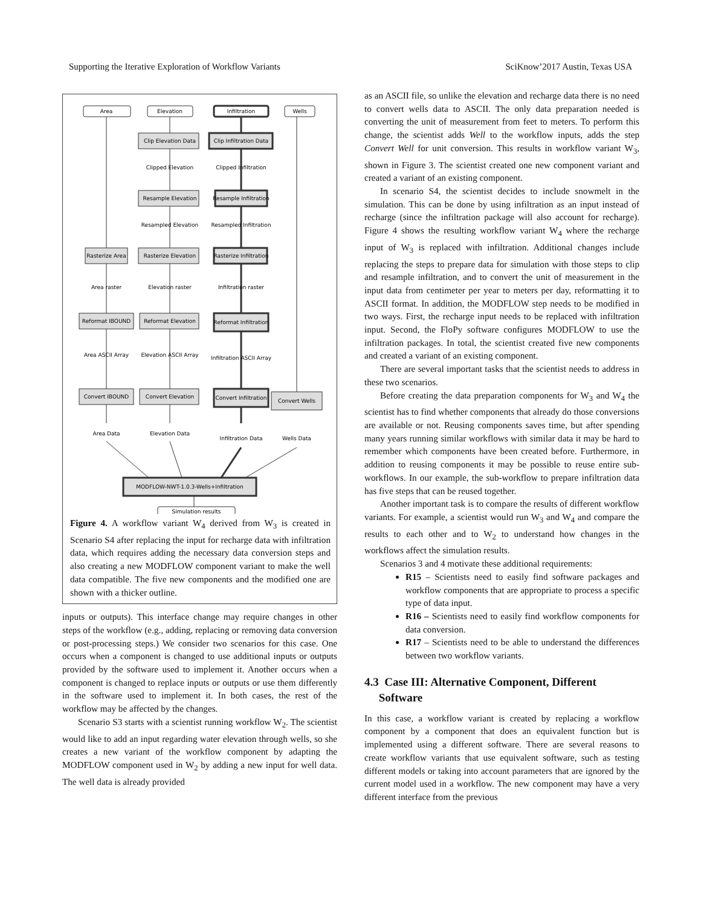Supporting the Iterative Exploration of Workflow Variants SciKnow’2017 Austin, Texas USA
Area
Elevation
Infiltration
Wells
Clip Elevation Data
Clip Infiltration Data
Clipped Elevation
Clipped Infiltration
Resample Elevation
Resample Infiltration
Resampled Elevation
Resampled Infiltration
Rasterize Area
Rasterize Elevation
Rasterize Infiltration
Area raster
Elevation raster
Infiltration raster
Reformat IBOUND
Reformat Elevation
Reformat Infiltration
Area ASCII Array
Elevation ASCII Array
Infiltration ASCII Array
Convert IBOUND
Convert Elevation
Convert Infiltration
Convert Wells
Area Data
Elevation Data
Infiltration Data
Wells Data
MODFLOW-NWT-1.0.3-Wells+Infiltration
Simulation results
Figure 4. A workflow variant W<sub>4</sub> derived from W<sub>3</sub> is created in Scenario S4 after replacing the input for recharge data with infiltration data, which requires adding the necessary data conversion steps and also creating a new MODFLOW component variant to make the well data compatible. The five new components and the modified one are shown with a thicker outline.
inputs or outputs). This interface change may require changes in other steps of the workflow (e.g., adding, replacing or removing data conversion or post-processing steps.) We consider two scenarios for this case. One occurs when a component is changed to use additional inputs or outputs provided by the software used to implement it. Another occurs when a component is changed to replace inputs or outputs or use them differently in the software used to implement it. In both cases, the rest of the workflow may be affected by the changes.
Scenario S3 starts with a scientist running workflow W<sub>2</sub>. The scientist would like to add an input regarding water elevation through wells, so she creates a new variant of the workflow component by adapting the MODFLOW component used in W<sub>2</sub> by adding a new input for well data. The well data is already provided
as an ASCII file, so unlike the elevation and recharge data there is no need to convert wells data to ASCII. The only data preparation needed is converting the unit of measurement from feet to meters. To perform this change, the scientist adds Well to the workflow inputs, adds the step Convert Well for unit conversion. This results in workflow variant W<sub>3</sub>, shown in Figure 3. The scientist created one new component variant and created a variant of an existing component.
In scenario S4, the scientist decides to include snowmelt in the simulation. This can be done by using infiltration as an input instead of recharge (since the infiltration package will also account for recharge). Figure 4 shows the resulting workflow variant W<sub>4</sub> where the recharge input of W<sub>3</sub> is replaced with infiltration. Additional changes include replacing the steps to prepare data for simulation with those steps to clip and resample infiltration, and to convert the unit of measurement in the input data from centimeter per year to meters per day, reformatting it to ASCII format. In addition, the MODFLOW step needs to be modified in two ways. First, the recharge input needs to be replaced with infiltration input. Second, the FloPy software configures MODFLOW to use the infiltration packages. In total, the scientist created five new components and created a variant of an existing component.
There are several important tasks that the scientist needs to address in these two scenarios.
Before creating the data preparation components for W<sub>3</sub> and W<sub>4</sub> the scientist has to find whether components that already do those conversions are available or not. Reusing components saves time, but after spending many years running similar workflows with similar data it may be hard to remember which components have been created before. Furthermore, in addition to reusing components it may be possible to reuse entire sub-workflows. In our example, the sub-workflow to prepare infiltration data has five steps that can be reused together.
Another important task is to compare the results of different workflow variants. For example, a scientist would run W<sub>3</sub> and W<sub>4</sub> and compare the results to each other and to W<sub>2</sub> to understand how changes in the workflows affect the simulation results.
Scenarios 3 and 4 motivate these additional requirements:
R15 – Scientists need to easily find software packages and workflow components that are appropriate to process a specific type of data input.
R16 – Scientists need to easily find workflow components for data conversion.
R17 – Scientists need to be able to understand the differences between two workflow variants.
4.3 Case III: Alternative Component, Different
Software
In this case, a workflow variant is created by replacing a workflow component by a component that does an equivalent function but is implemented using a different software. There are several reasons to create workflow variants that use equivalent software, such as testing different models or taking into account parameters that are ignored by the current model used in a workflow. The new component may have a very different interface from the previous